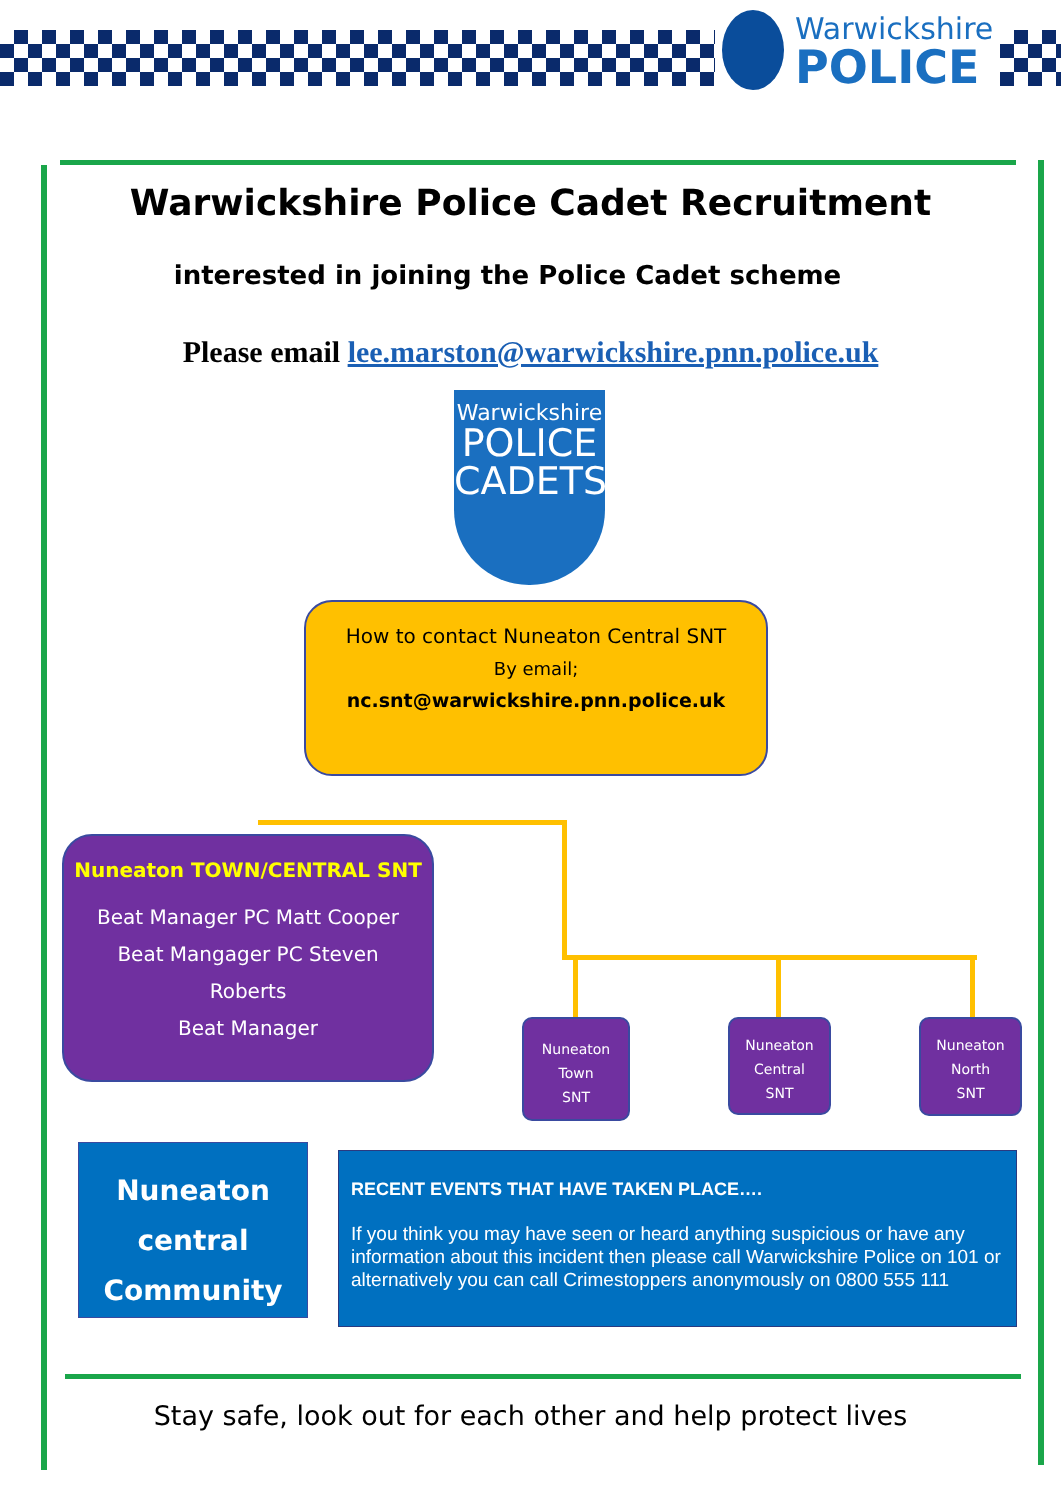Warwickshire
POLICE
Warwickshire Police Cadet Recruitment
interested in joining the Police Cadet scheme
Please email lee.marston@warwickshire.pnn.police.uk
Warwickshire
POLICE
CADETS
How to contact Nuneaton Central SNT
By email;
nc.snt@warwickshire.pnn.police.uk
Nuneaton TOWN/CENTRAL SNT
Beat Manager PC Matt Cooper
Beat Mangager PC Steven
Roberts
Beat Manager
Nuneaton
Town
SNT
Nuneaton
Central
SNT
Nuneaton
North
SNT
Nuneaton
central
Community
RECENT EVENTS THAT HAVE TAKEN PLACE….
If you think you may have seen or heard anything suspicious or have any information about this incident then please call Warwickshire Police on 101 or alternatively you can call Crimestoppers anonymously on 0800 555 111
Stay safe, look out for each other and help protect lives